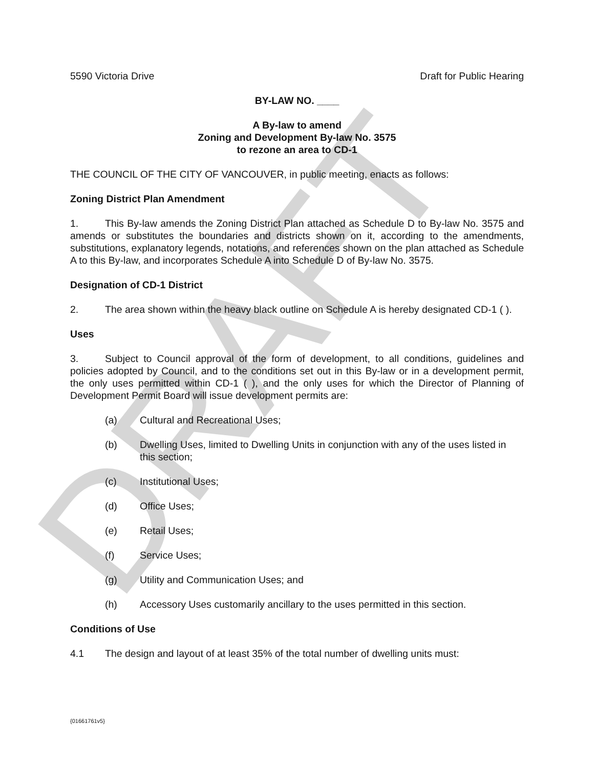DRAFT
5590 Victoria Drive Draft for Public Hearing
BY-LAW NO. ____
A By-law to amend
Zoning and Development By-law No. 3575
to rezone an area to CD-1
THE COUNCIL OF THE CITY OF VANCOUVER, in public meeting, enacts as follows:
Zoning District Plan Amendment
1. This By-law amends the Zoning District Plan attached as Schedule D to By-law No. 3575 and amends or substitutes the boundaries and districts shown on it, according to the amendments, substitutions, explanatory legends, notations, and references shown on the plan attached as Schedule A to this By-law, and incorporates Schedule A into Schedule D of By-law No. 3575.
Designation of CD-1 District
2. The area shown within the heavy black outline on Schedule A is hereby designated CD-1 ( ).
Uses
3. Subject to Council approval of the form of development, to all conditions, guidelines and policies adopted by Council, and to the conditions set out in this By-law or in a development permit, the only uses permitted within CD-1 ( ), and the only uses for which the Director of Planning of Development Permit Board will issue development permits are:
(a) Cultural and Recreational Uses;
(b) Dwelling Uses, limited to Dwelling Units in conjunction with any of the uses listed in this section;
(c) Institutional Uses;
(d) Office Uses;
(e) Retail Uses;
(f) Service Uses;
(g) Utility and Communication Uses; and
(h) Accessory Uses customarily ancillary to the uses permitted in this section.
Conditions of Use
4.1 The design and layout of at least 35% of the total number of dwelling units must:
{01661761v5}